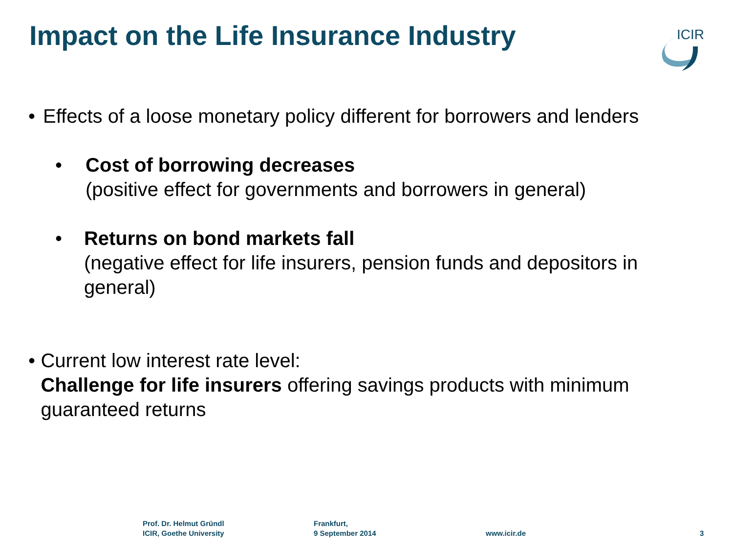Impact on the Life Insurance Industry
ICIR
• Effects of a loose monetary policy different for borrowers and lenders
• Cost of borrowing decreases
(positive effect for governments and borrowers in general)
• Returns on bond markets fall
(negative effect for life insurers, pension funds and depositors in general)
• Current low interest rate level:
Challenge for life insurers offering savings products with minimum guaranteed returns
Prof. Dr. Helmut Gründl
ICIR, Goethe University
Frankfurt,
9 September 2014
www.icir.de 3